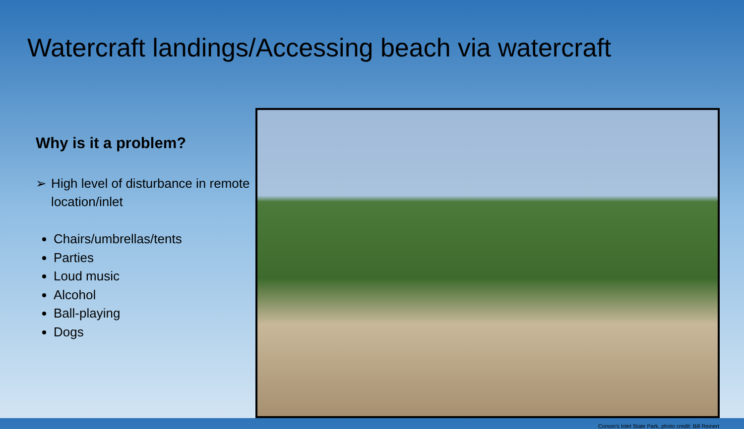Watercraft landings/Accessing beach via watercraft
Why is it a problem?
➢ High level of disturbance in remote location/inlet
Chairs/umbrellas/tents
Parties
Loud music
Alcohol
Ball-playing
Dogs
Corson’s Inlet State Park, photo credit: Bill Reinert